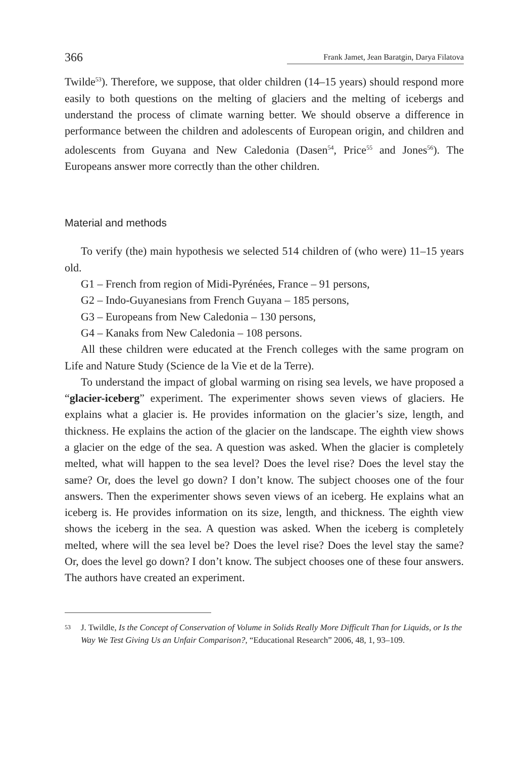366 Frank Jamet, Jean Baratgin, Darya Filatova
Twilde<sup>53</sup>). Therefore, we suppose, that older children (14–15 years) should respond more easily to both questions on the melting of glaciers and the melting of icebergs and understand the process of climate warning better. We should observe a difference in performance between the children and adolescents of European origin, and children and adolescents from Guyana and New Caledonia (Dasen<sup>54</sup>, Price<sup>55</sup> and Jones<sup>56</sup>). The Europeans answer more correctly than the other children.
Material and methods
To verify (the) main hypothesis we selected 514 children of (who were) 11–15 years old.
G1 – French from region of Midi-Pyrénées, France – 91 persons,
G2 – Indo-Guyanesians from French Guyana – 185 persons,
G3 – Europeans from New Caledonia – 130 persons,
G4 – Kanaks from New Caledonia – 108 persons.
All these children were educated at the French colleges with the same program on Life and Nature Study (Science de la Vie et de la Terre).
To understand the impact of global warming on rising sea levels, we have proposed a “glacier-iceberg” experiment. The experimenter shows seven views of glaciers. He explains what a glacier is. He provides information on the glacier’s size, length, and thickness. He explains the action of the glacier on the landscape. The eighth view shows a glacier on the edge of the sea. A question was asked. When the glacier is completely melted, what will happen to the sea level? Does the level rise? Does the level stay the same? Or, does the level go down? I don’t know. The subject chooses one of the four answers. Then the experimenter shows seven views of an iceberg. He explains what an iceberg is. He provides information on its size, length, and thickness. The eighth view shows the iceberg in the sea. A question was asked. When the iceberg is completely melted, where will the sea level be? Does the level rise? Does the level stay the same? Or, does the level go down? I don’t know. The subject chooses one of these four answers. The authors have created an experiment.
53 J. Twildle, Is the Concept of Conservation of Volume in Solids Really More Difficult Than for Liquids, or Is the Way We Test Giving Us an Unfair Comparison?, “Educational Research” 2006, 48, 1, 93–109.